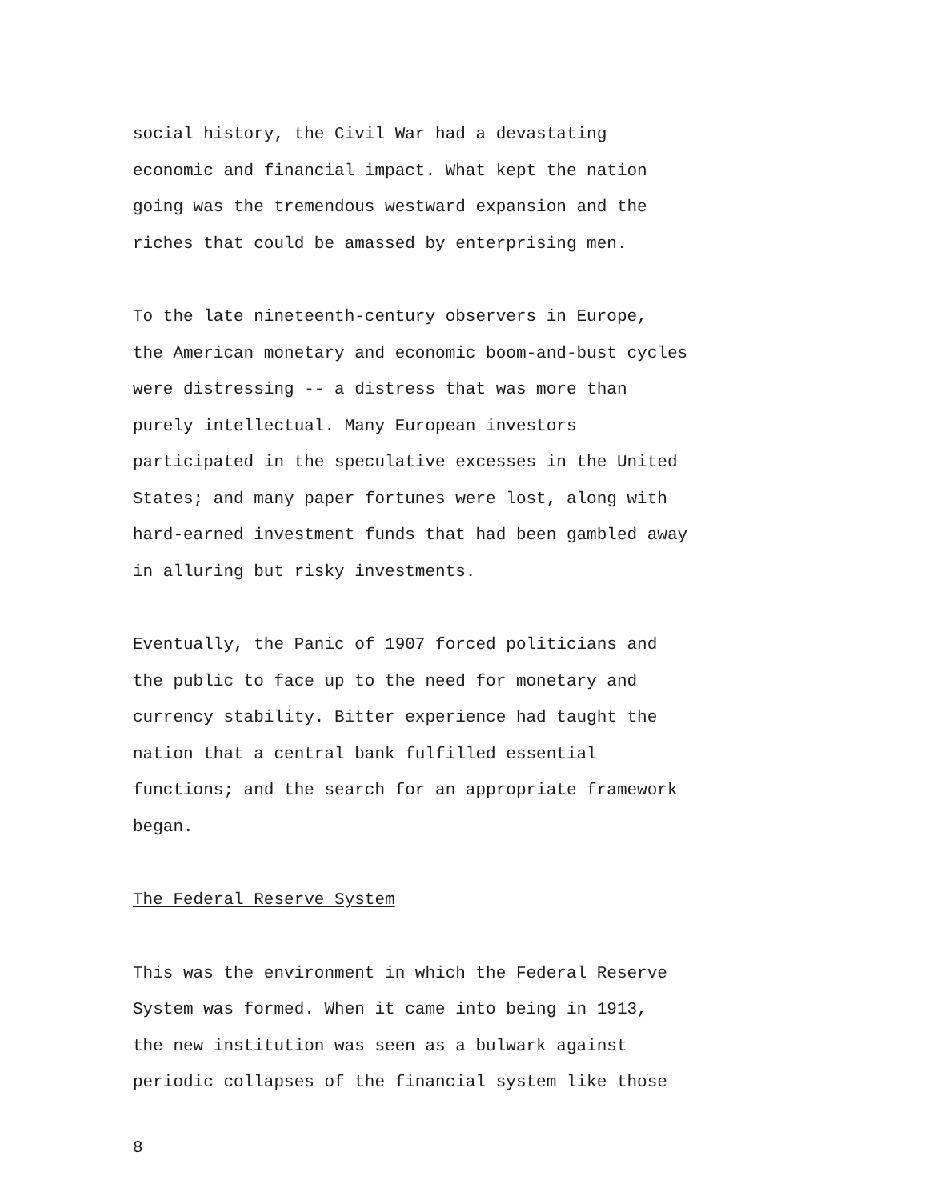social history, the Civil War had a devastating
economic and financial impact. What kept the nation
going was the tremendous westward expansion and the
riches that could be amassed by enterprising men.
To the late nineteenth-century observers in Europe,
the American monetary and economic boom-and-bust cycles
were distressing -- a distress that was more than
purely intellectual. Many European investors
participated in the speculative excesses in the United
States; and many paper fortunes were lost, along with
hard-earned investment funds that had been gambled away
in alluring but risky investments.
Eventually, the Panic of 1907 forced politicians and
the public to face up to the need for monetary and
currency stability. Bitter experience had taught the
nation that a central bank fulfilled essential
functions; and the search for an appropriate framework
began.
The Federal Reserve System
This was the environment in which the Federal Reserve
System was formed. When it came into being in 1913,
the new institution was seen as a bulwark against
periodic collapses of the financial system like those
8